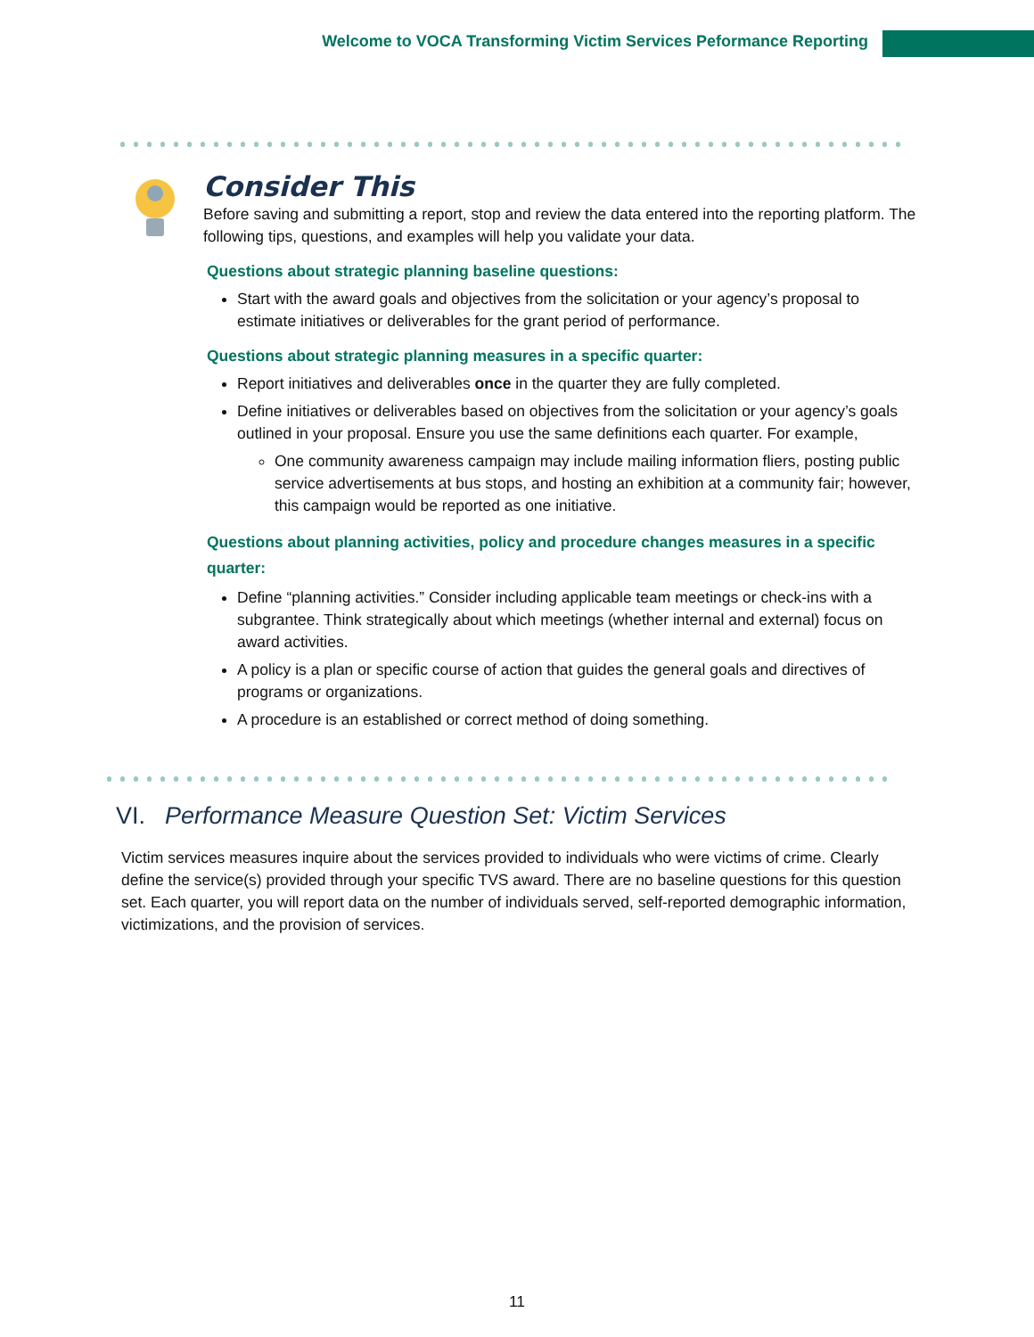Welcome to VOCA Transforming Victim Services Peformance Reporting
Consider This
Before saving and submitting a report, stop and review the data entered into the reporting platform. The following tips, questions, and examples will help you validate your data.
Questions about strategic planning baseline questions:
Start with the award goals and objectives from the solicitation or your agency’s proposal to estimate initiatives or deliverables for the grant period of performance.
Questions about strategic planning measures in a specific quarter:
Report initiatives and deliverables once in the quarter they are fully completed.
Define initiatives or deliverables based on objectives from the solicitation or your agency’s goals outlined in your proposal. Ensure you use the same definitions each quarter. For example,
One community awareness campaign may include mailing information fliers, posting public service advertisements at bus stops, and hosting an exhibition at a community fair; however, this campaign would be reported as one initiative.
Questions about planning activities, policy and procedure changes measures in a specific quarter:
Define “planning activities.” Consider including applicable team meetings or check-ins with a subgrantee. Think strategically about which meetings (whether internal and external) focus on award activities.
A policy is a plan or specific course of action that guides the general goals and directives of programs or organizations.
A procedure is an established or correct method of doing something.
VI. Performance Measure Question Set: Victim Services
Victim services measures inquire about the services provided to individuals who were victims of crime. Clearly define the service(s) provided through your specific TVS award. There are no baseline questions for this question set. Each quarter, you will report data on the number of individuals served, self-reported demographic information, victimizations, and the provision of services.
11